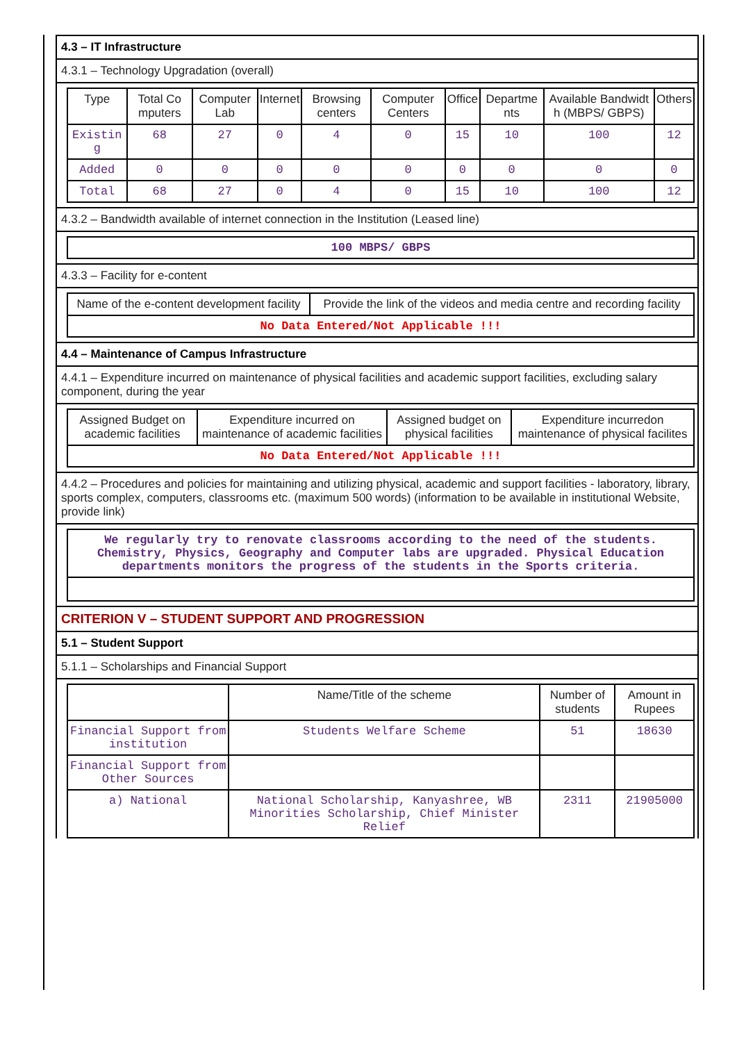4.3 – IT Infrastructure
4.3.1 – Technology Upgradation (overall)
| Type | Total Co mputers | Computer Lab | Internet | Browsing centers | Computer Centers | Office | Departme nts | Available Bandwidt h (MBPS/ GBPS) | Others |
| --- | --- | --- | --- | --- | --- | --- | --- | --- | --- |
| Existin g | 68 | 27 | 0 | 4 | 0 | 15 | 10 | 100 | 12 |
| Added | 0 | 0 | 0 | 0 | 0 | 0 | 0 | 0 | 0 |
| Total | 68 | 27 | 0 | 4 | 0 | 15 | 10 | 100 | 12 |
4.3.2 – Bandwidth available of internet connection in the Institution (Leased line)
| 100 MBPS/ GBPS |
4.3.3 – Facility for e-content
| Name of the e-content development facility | Provide the link of the videos and media centre and recording facility |
| No Data Entered/Not Applicable !!! | |
4.4 – Maintenance of Campus Infrastructure
4.4.1 – Expenditure incurred on maintenance of physical facilities and academic support facilities, excluding salary component, during the year
| Assigned Budget on academic facilities | Expenditure incurred on maintenance of academic facilities | Assigned budget on physical facilities | Expenditure incurredon maintenance of physical facilites |
| No Data Entered/Not Applicable !!! | | | |
4.4.2 – Procedures and policies for maintaining and utilizing physical, academic and support facilities - laboratory, library, sports complex, computers, classrooms etc. (maximum 500 words) (information to be available in institutional Website, provide link)
| We regularly try to renovate classrooms according to the need of the students. Chemistry, Physics, Geography and Computer labs are upgraded. Physical Education departments monitors the progress of the students in the Sports criteria. |
CRITERION V – STUDENT SUPPORT AND PROGRESSION
5.1 – Student Support
5.1.1 – Scholarships and Financial Support
| | Name/Title of the scheme | Number of students | Amount in Rupees |
| --- | --- | --- | --- |
| Financial Support from institution | Students Welfare Scheme | 51 | 18630 |
| Financial Support from Other Sources | | | |
| a) National | National Scholarship, Kanyashree, WB Minorities Scholarship, Chief Minister Relief | 2311 | 21905000 |